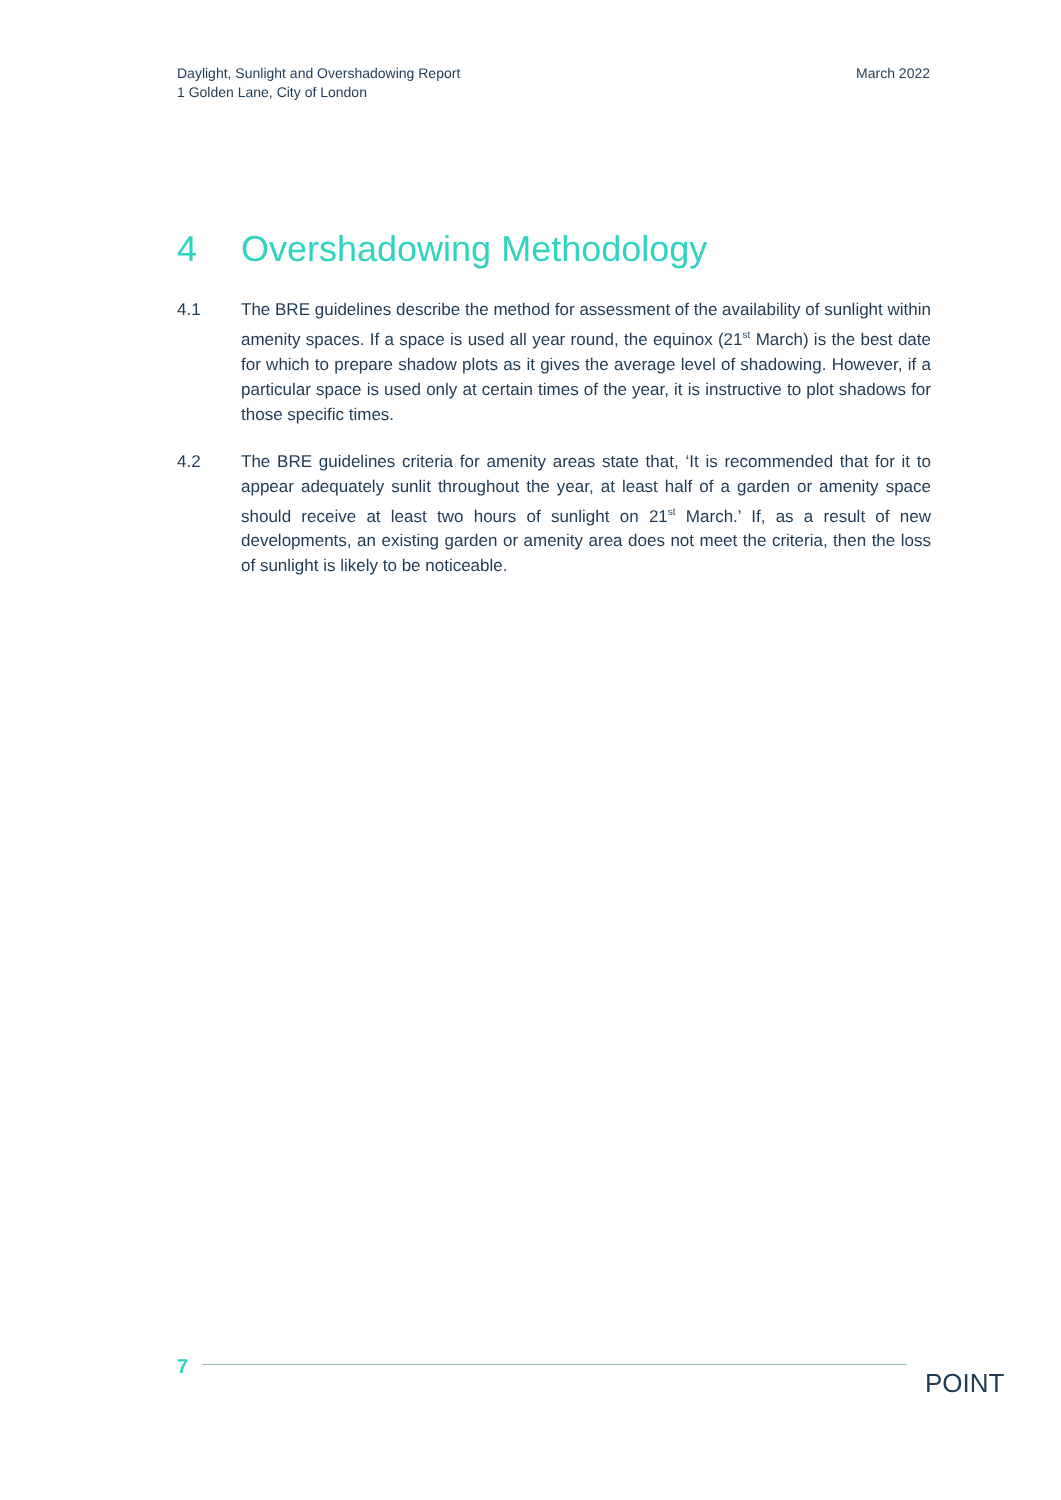Daylight, Sunlight and Overshadowing Report
1 Golden Lane, City of London
March 2022
4 Overshadowing Methodology
4.1 The BRE guidelines describe the method for assessment of the availability of sunlight within amenity spaces. If a space is used all year round, the equinox (21<sup>st</sup> March) is the best date for which to prepare shadow plots as it gives the average level of shadowing. However, if a particular space is used only at certain times of the year, it is instructive to plot shadows for those specific times.
4.2 The BRE guidelines criteria for amenity areas state that, ‘It is recommended that for it to appear adequately sunlit throughout the year, at least half of a garden or amenity space should receive at least two hours of sunlight on 21<sup>st</sup> March.’ If, as a result of new developments, an existing garden or amenity area does not meet the criteria, then the loss of sunlight is likely to be noticeable.
7
POINT